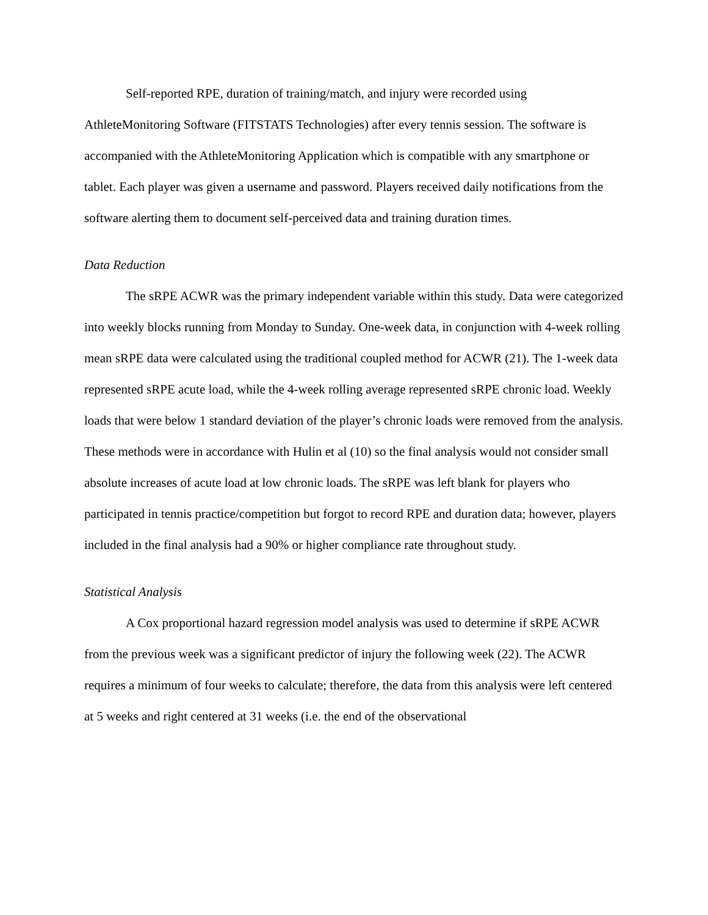Self-reported RPE, duration of training/match, and injury were recorded using AthleteMonitoring Software (FITSTATS Technologies) after every tennis session. The software is accompanied with the AthleteMonitoring Application which is compatible with any smartphone or tablet. Each player was given a username and password. Players received daily notifications from the software alerting them to document self-perceived data and training duration times.
Data Reduction
The sRPE ACWR was the primary independent variable within this study. Data were categorized into weekly blocks running from Monday to Sunday. One-week data, in conjunction with 4-week rolling mean sRPE data were calculated using the traditional coupled method for ACWR (21). The 1-week data represented sRPE acute load, while the 4-week rolling average represented sRPE chronic load. Weekly loads that were below 1 standard deviation of the player’s chronic loads were removed from the analysis. These methods were in accordance with Hulin et al (10) so the final analysis would not consider small absolute increases of acute load at low chronic loads. The sRPE was left blank for players who participated in tennis practice/competition but forgot to record RPE and duration data; however, players included in the final analysis had a 90% or higher compliance rate throughout study.
Statistical Analysis
A Cox proportional hazard regression model analysis was used to determine if sRPE ACWR from the previous week was a significant predictor of injury the following week (22). The ACWR requires a minimum of four weeks to calculate; therefore, the data from this analysis were left centered at 5 weeks and right centered at 31 weeks (i.e. the end of the observational